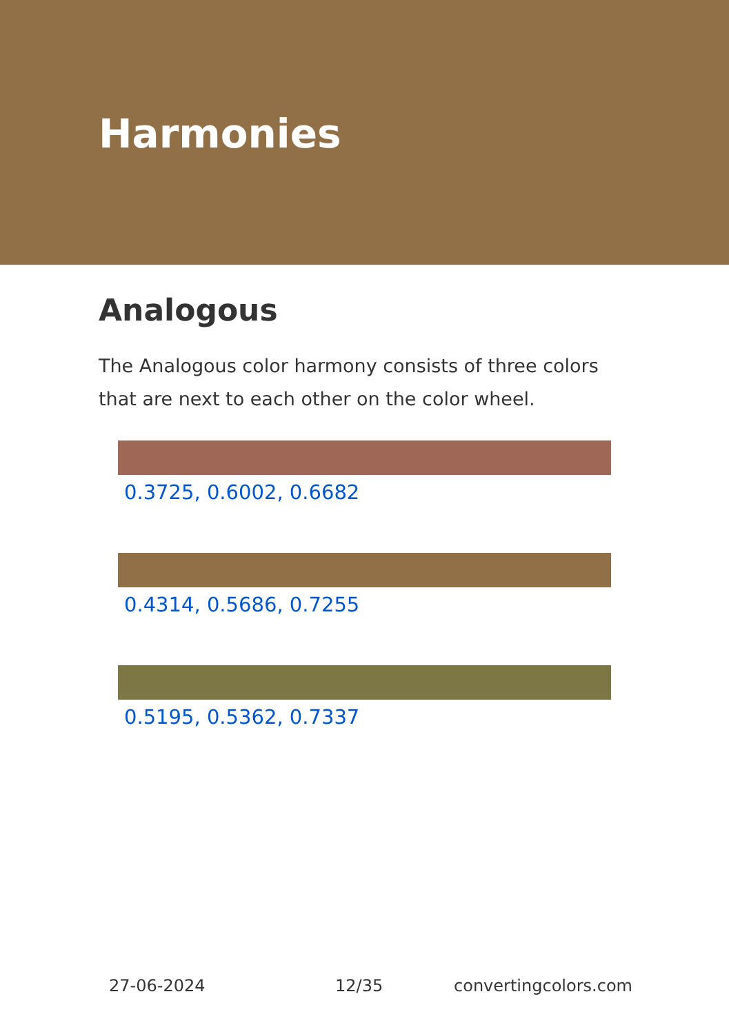Harmonies
Analogous
The Analogous color harmony consists of three colors that are next to each other on the color wheel.
0.3725, 0.6002, 0.6682
0.4314, 0.5686, 0.7255
0.5195, 0.5362, 0.7337
27-06-2024 12/35 convertingcolors.com